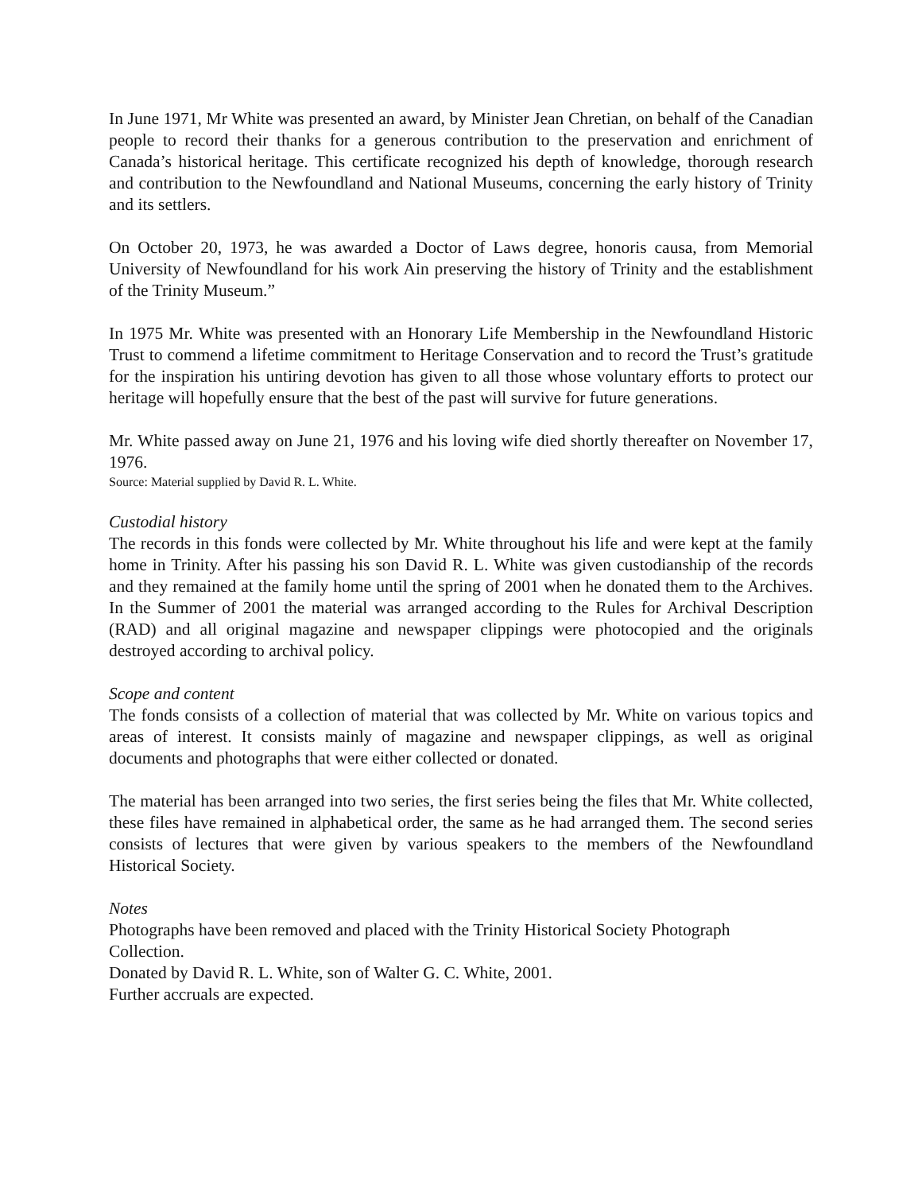In June 1971, Mr White was presented an award, by Minister Jean Chretian, on behalf of the Canadian people to record their thanks for a generous contribution to the preservation and enrichment of Canada’s historical heritage. This certificate recognized his depth of knowledge, thorough research and contribution to the Newfoundland and National Museums, concerning the early history of Trinity and its settlers.
On October 20, 1973, he was awarded a Doctor of Laws degree, honoris causa, from Memorial University of Newfoundland for his work Ain preserving the history of Trinity and the establishment of the Trinity Museum.”
In 1975 Mr. White was presented with an Honorary Life Membership in the Newfoundland Historic Trust to commend a lifetime commitment to Heritage Conservation and to record the Trust’s gratitude for the inspiration his untiring devotion has given to all those whose voluntary efforts to protect our heritage will hopefully ensure that the best of the past will survive for future generations.
Mr. White passed away on June 21, 1976 and his loving wife died shortly thereafter on November 17, 1976.
Source: Material supplied by David R. L. White.
Custodial history
The records in this fonds were collected by Mr. White throughout his life and were kept at the family home in Trinity. After his passing his son David R. L. White was given custodianship of the records and they remained at the family home until the spring of 2001 when he donated them to the Archives. In the Summer of 2001 the material was arranged according to the Rules for Archival Description (RAD) and all original magazine and newspaper clippings were photocopied and the originals destroyed according to archival policy.
Scope and content
The fonds consists of a collection of material that was collected by Mr. White on various topics and areas of interest. It consists mainly of magazine and newspaper clippings, as well as original documents and photographs that were either collected or donated.
The material has been arranged into two series, the first series being the files that Mr. White collected, these files have remained in alphabetical order, the same as he had arranged them. The second series consists of lectures that were given by various speakers to the members of the Newfoundland Historical Society.
Notes
Photographs have been removed and placed with the Trinity Historical Society Photograph
Collection.
Donated by David R. L. White, son of Walter G. C. White, 2001.
Further accruals are expected.